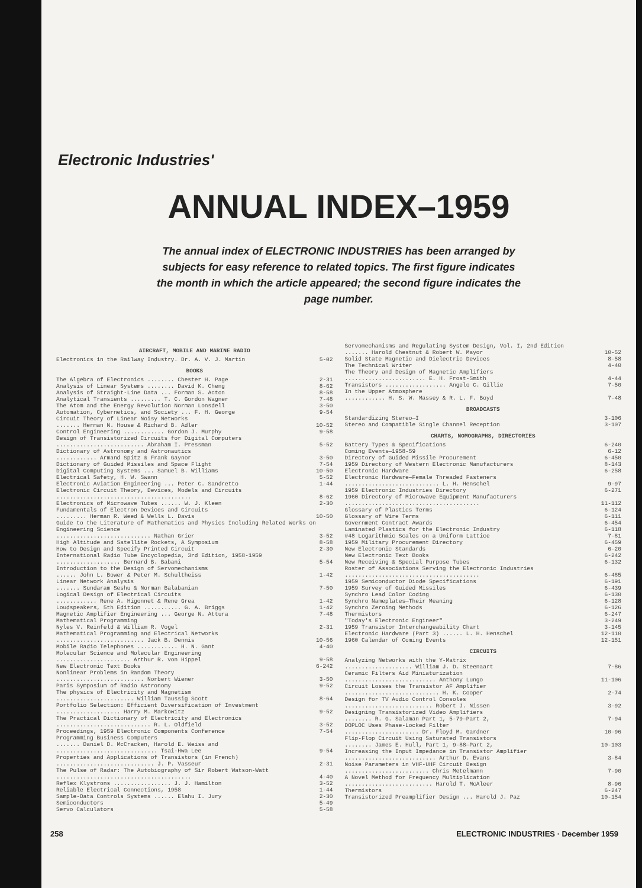Electronic Industries'
ANNUAL INDEX–1959
The annual index of ELECTRONIC INDUSTRIES has been arranged by subjects for easy reference to related topics. The first figure indicates the month in which the article appeared; the second figure indicates the page number.
AIRCRAFT, MOBILE AND MARINE RADIO
Electronics in the Railway Industry. Dr. A. V. J. Martin 5-02
BOOKS
The Algebra of Electronics ........ Chester H. Page 2-31
Analysis of Linear Systems ........ David K. Cheng 8-62
Analysis of Straight-Line Data ... Forman S. Acton 8-58
Analytical Transients ......... T. C. Gordon Wagner 7-48
The Atom and the Energy Revolution Norman Lonsdell 3-50
Automation, Cybernetics, and Society ... F. H. George 9-54
Circuit Theory of Linear Noisy Networks
....... Herman N. House & Richard B. Adler 10-52
Control Engineering ............ Gordon J. Murphy 9-58
Design of Transistorized Circuits for Digital Computers
.......................... Abraham I. Pressman 5-52
Dictionary of Astronomy and Astronautics
............ Armand Spitz & Frank Gaynor 3-50
Dictionary of Guided Missiles and Space Flight 7-54
Digital Computing Systems ... Samuel B. Williams 10-50
Electrical Safety, H. W. Swann 5-52
Electronic Aviation Engineering ... Peter C. Sandretto 1-44
Electronic Circuit Theory, Devices, Models and Circuits
........................................ 8-62
Electronics of Microwave Tubes ...... W. J. Kleen 2-30
Fundamentals of Electron Devices and Circuits
......... Herman R. Weed & Wells L. Davis 10-50
Guide to the Literature of Mathematics and Physics Including Related Works on Engineering Science
............................ Nathan Grier 3-52
High Altitude and Satellite Rockets, A Symposium 8-58
How to Design and Specify Printed Circuit 2-30
International Radio Tube Encyclopedia, 3rd Edition, 1958-1959
................... Bernard B. Babani 5-54
Introduction to the Design of Servomechanisms
...... John L. Bower & Peter M. Schultheiss 1-42
Linear Network Analysis
....... Sundaram Seshu & Norman Balabanian 7-50
Logical Design of Electrical Circuits
............ Rene A. Higonnet & Rene Grea 1-42
Loudspeakers, 5th Edition ........... G. A. Briggs 1-42
Magnetic Amplifier Engineering ... George N. Attura 7-48
Mathematical Programming
Nyles V. Reinfeld & William R. Vogel 2-31
Mathematical Programming and Electrical Networks
.......................... Jack B. Dennis 10-56
Mobile Radio Telephones ............ H. N. Gant 4-40
Molecular Science and Molecular Engineering
...................... Arthur R. von Hippel 9-58
New Electronic Text Books 6-242
Nonlinear Problems in Random Theory
.......................... Norbert Wiener 3-50
Paris Symposium of Radio Astronomy 9-52
The physics of Electricity and Magnetism
....................... William Taussig Scott 8-64
Portfolio Selection: Efficient Diversification of Investment
................... Harry M. Markowitz 9-52
The Practical Dictionary of Electricity and Electronics
............................ R. L. Oldfield 3-52
Proceedings, 1959 Electronic Components Conference 7-54
Programming Business Computers
....... Daniel D. McCracken, Harold E. Weiss and
.............................. Tsai-Hwa Lee 9-54
Properties and Applications of Transistors (in French)
............................. J. P. Vasseur 2-31
The Pulse of Radar: The Autobiography of Sir Robert Watson-Watt
........................................ 4-40
Reflex Klystrons ................. J. J. Hamilton 3-52
Reliable Electrical Connections, 1958 1-44
Sample-Data Controls Systems ...... Elahu I. Jury 2-30
Semiconductors 5-49
Servo Calculators 5-58
Servomechanisms and Regulating System Design, Vol. I, 2nd Edition
....... Harold Chestnut & Robert W. Mayor 10-52
Solid State Magnetic and Dielectric Devices 8-58
The Technical Writer 4-40
The Theory and Design of Magnetic Amplifiers
........................ E. H. Frost-Smith 4-44
Transistors .................. Angelo C. Gillie 7-50
In the Upper Atmosphere
............ H. S. W. Massey & R. L. F. Boyd 7-48
BROADCASTS
Standardizing Stereo—I 3-106
Stereo and Compatible Single Channel Reception 3-107
CHARTS, NOMOGRAPHS, DIRECTORIES
Battery Types & Specifications 6-240
Coming Events—1958-59 6-12
Directory of Guided Missile Procurement 6-450
1959 Directory of Western Electronic Manufacturers 8-143
Electronic Hardware 6-258
Electronic Hardware—Female Threaded Fasteners
............................ L. H. Henschel 9-97
1959 Electronic Industries Directory 6-271
1960 Directory of Microwave Equipment Manufacturers
........................................ 11-112
Glossary of Plastics Terms 6-124
Glossary of Wire Terms 6-111
Government Contract Awards 6-454
Laminated Plastics for the Electronic Industry 6-118
#48 Logarithmic Scales on a Uniform Lattice 7-81
1959 Military Procurement Directory 6-459
New Electronic Standards 6-20
New Electronic Text Books 6-242
New Receiving & Special Purpose Tubes 6-132
Roster of Associations Serving the Electronic Industries
........................................ 6-485
1959 Semiconductor Diode Specifications 6-191
1959 Survey of Guided Missiles 6-439
Synchro Lead Color Coding 6-130
Synchro Nameplates—Their Meaning 6-128
Synchro Zeroing Methods 6-126
Thermistors 6-247
"Today's Electronic Engineer" 3-249
1959 Transistor Interchangeability Chart 3-145
Electronic Hardware (Part 3) ...... L. H. Henschel 12-110
1960 Calendar of Coming Events 12-151
CIRCUITS
Analyzing Networks with the Y-Matrix
.................... William J. D. Steenaart 7-86
Ceramic Filters Aid Miniaturization
........................... Anthony Lungo 11-106
Circuit Losses the Transistor AF Amplifier
............................ H. K. Cooper 2-74
Design for TV Audio Control Consoles
.......................... Robert J. Nissen 3-92
Designing Transistorized Video Amplifiers
........ R. G. Salaman Part 1, 5-79—Part 2, 7-94
DOPLOC Uses Phase-Locked Filter
...................... Dr. Floyd M. Gardner 10-96
Flip-Flop Circuit Using Saturated Transistors
........ James E. Hull, Part 1, 9-88—Part 2, 10-103
Increasing the Input Impedance in Transistor Amplifier
........................... Arthur D. Evans 3-84
Noise Parameters in VHF-UHF Circuit Design
......................... Chris Metelmann 7-90
A Novel Method for Frequency Multiplication
.......................... Harold T. McAleer 8-96
Thermistors 6-247
Transistorized Preamplifier Design ... Harold J. Paz 10-154
258 ELECTRONIC INDUSTRIES · December 1959